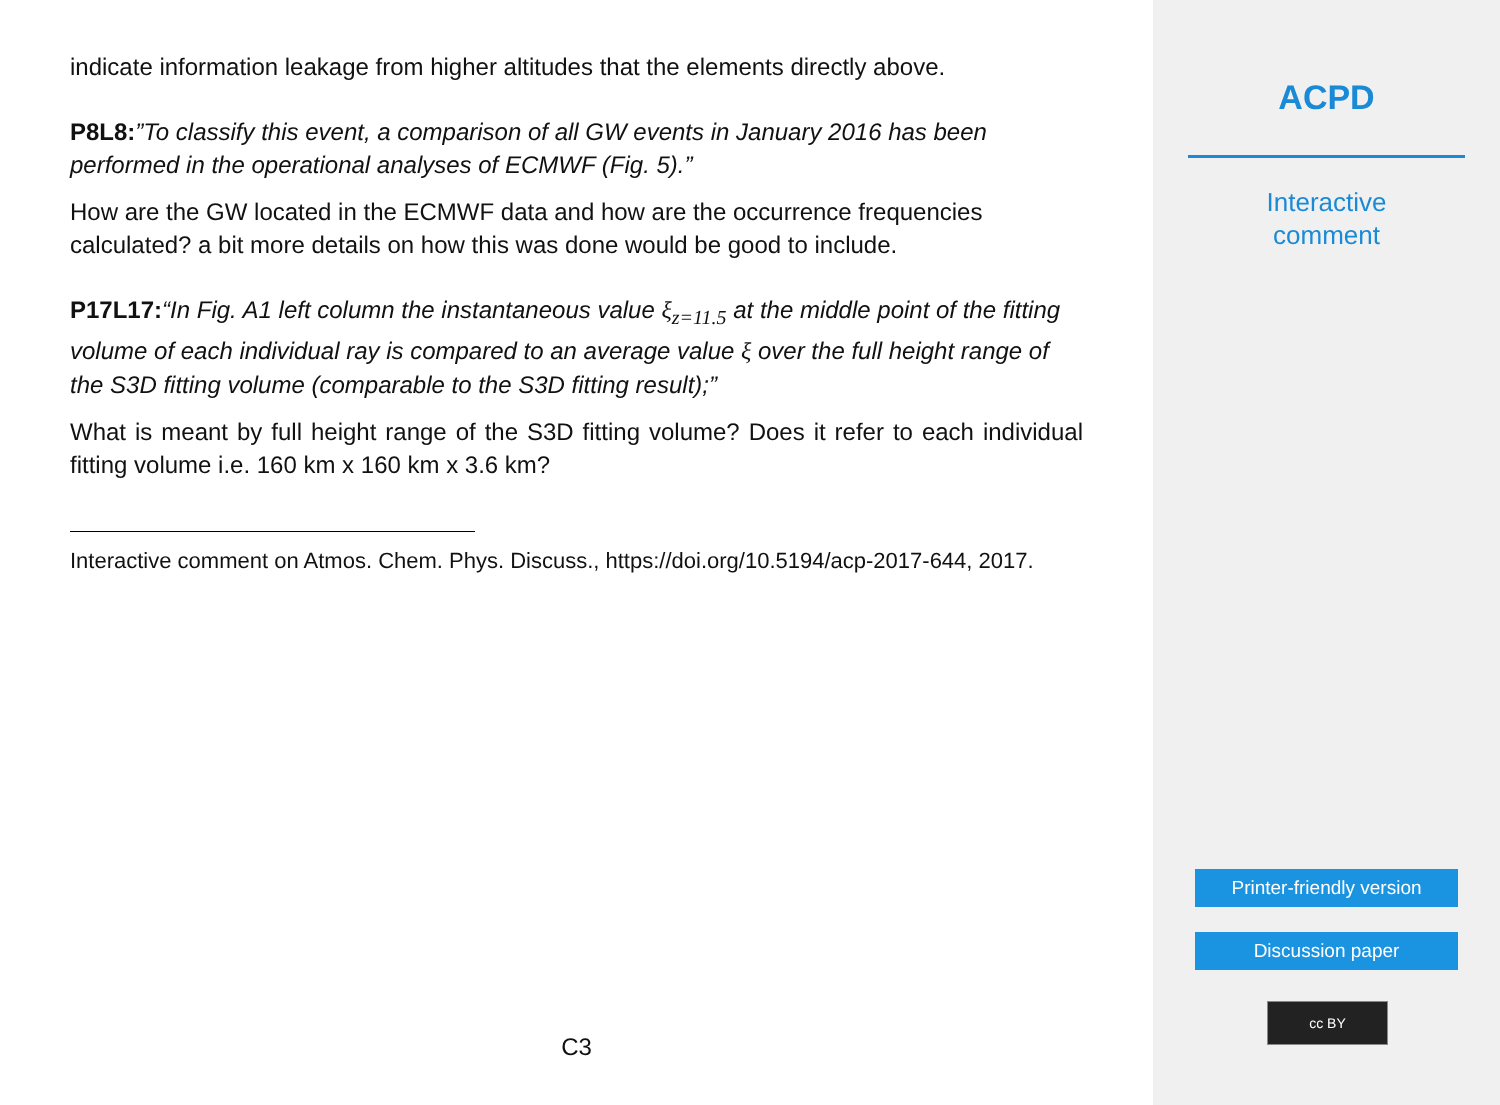indicate information leakage from higher altitudes that the elements directly above.
P8L8:”To classify this event, a comparison of all GW events in January 2016 has been performed in the operational analyses of ECMWF (Fig. 5).”
How are the GW located in the ECMWF data and how are the occurrence frequencies calculated? a bit more details on how this was done would be good to include.
P17L17:“In Fig. A1 left column the instantaneous value ξ<sub>z=11.5</sub> at the middle point of the fitting volume of each individual ray is compared to an average value ξ over the full height range of the S3D fitting volume (comparable to the S3D fitting result);”
What is meant by full height range of the S3D fitting volume? Does it refer to each individual fitting volume i.e. 160 km x 160 km x 3.6 km?
Interactive comment on Atmos. Chem. Phys. Discuss., https://doi.org/10.5194/acp-2017-644, 2017.
C3
ACPD
Interactive
comment
Printer-friendly version
Discussion paper
cc BY